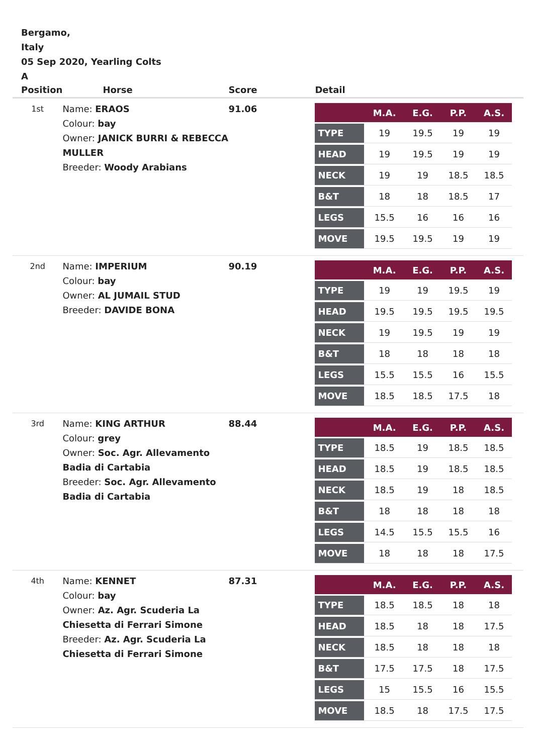Bergamo,
Italy
05 Sep 2020, Yearling Colts
A
| Position | Horse | Score | Detail |
| --- | --- | --- | --- |
| 1st | Name: ERAOS Colour: bay Owner: JANICK BURRI & REBECCA MULLER Breeder: Woody Arabians | 91.06 | / / M.A. / E.G. / P.P. / A.S. / / --- / --- / --- / --- / --- / / TYPE / 19 / 19.5 / 19 / 19 / / HEAD / 19 / 19.5 / 19 / 19 / / NECK / 19 / 19 / 18.5 / 18.5 / / B&T / 18 / 18 / 18.5 / 17 / / LEGS / 15.5 / 16 / 16 / 16 / / MOVE / 19.5 / 19.5 / 19 / 19 / |
| 2nd | Name: IMPERIUM Colour: bay Owner: AL JUMAIL STUD Breeder: DAVIDE BONA | 90.19 | / / M.A. / E.G. / P.P. / A.S. / / --- / --- / --- / --- / --- / / TYPE / 19 / 19 / 19.5 / 19 / / HEAD / 19.5 / 19.5 / 19.5 / 19.5 / / NECK / 19 / 19.5 / 19 / 19 / / B&T / 18 / 18 / 18 / 18 / / LEGS / 15.5 / 15.5 / 16 / 15.5 / / MOVE / 18.5 / 18.5 / 17.5 / 18 / |
| 3rd | Name: KING ARTHUR Colour: grey Owner: Soc. Agr. Allevamento Badia di Cartabia Breeder: Soc. Agr. Allevamento Badia di Cartabia | 88.44 | / / M.A. / E.G. / P.P. / A.S. / / --- / --- / --- / --- / --- / / TYPE / 18.5 / 19 / 18.5 / 18.5 / / HEAD / 18.5 / 19 / 18.5 / 18.5 / / NECK / 18.5 / 19 / 18 / 18.5 / / B&T / 18 / 18 / 18 / 18 / / LEGS / 14.5 / 15.5 / 15.5 / 16 / / MOVE / 18 / 18 / 18 / 17.5 / |
| 4th | Name: KENNET Colour: bay Owner: Az. Agr. Scuderia La Chiesetta di Ferrari Simone Breeder: Az. Agr. Scuderia La Chiesetta di Ferrari Simone | 87.31 | / / M.A. / E.G. / P.P. / A.S. / / --- / --- / --- / --- / --- / / TYPE / 18.5 / 18.5 / 18 / 18 / / HEAD / 18.5 / 18 / 18 / 17.5 / / NECK / 18.5 / 18 / 18 / 18 / / B&T / 17.5 / 17.5 / 18 / 17.5 / / LEGS / 15 / 15.5 / 16 / 15.5 / / MOVE / 18.5 / 18 / 17.5 / 17.5 / |